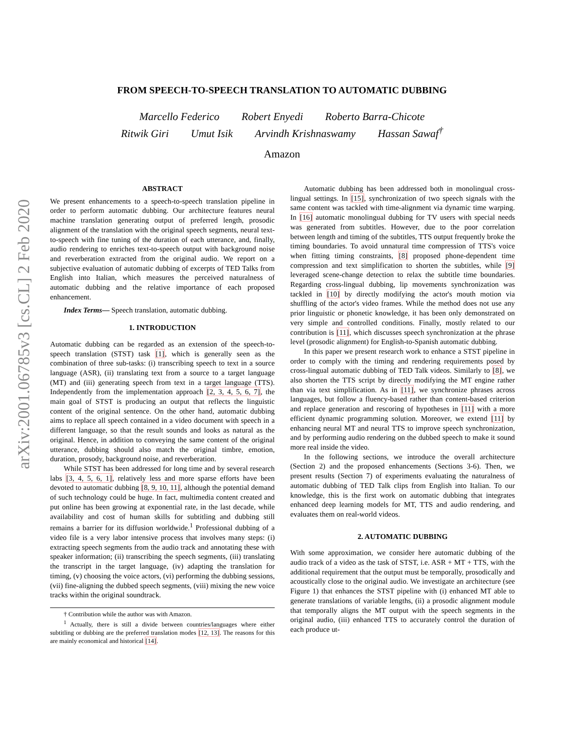arXiv:2001.06785v3 [cs.CL] 2 Feb 2020
FROM SPEECH-TO-SPEECH TRANSLATION TO AUTOMATIC DUBBING
Marcello Federico Robert Enyedi Roberto Barra-Chicote
Ritwik Giri Umut Isik Arvindh Krishnaswamy Hassan Sawaf<sup>†</sup>
Amazon
ABSTRACT
We present enhancements to a speech-to-speech translation pipeline in order to perform automatic dubbing. Our architecture features neural machine translation generating output of preferred length, prosodic alignment of the translation with the original speech segments, neural text-to-speech with fine tuning of the duration of each utterance, and, finally, audio rendering to enriches text-to-speech output with background noise and reverberation extracted from the original audio. We report on a subjective evaluation of automatic dubbing of excerpts of TED Talks from English into Italian, which measures the perceived naturalness of automatic dubbing and the relative importance of each proposed enhancement.
Index Terms— Speech translation, automatic dubbing.
1. INTRODUCTION
Automatic dubbing can be regarded as an extension of the speech-to-speech translation (STST) task [1], which is generally seen as the combination of three sub-tasks: (i) transcribing speech to text in a source language (ASR), (ii) translating text from a source to a target language (MT) and (iii) generating speech from text in a target language (TTS). Independently from the implementation approach [2, 3, 4, 5, 6, 7], the main goal of STST is producing an output that reflects the linguistic content of the original sentence. On the other hand, automatic dubbing aims to replace all speech contained in a video document with speech in a different language, so that the result sounds and looks as natural as the original. Hence, in addition to conveying the same content of the original utterance, dubbing should also match the original timbre, emotion, duration, prosody, background noise, and reverberation.
While STST has been addressed for long time and by several research labs [3, 4, 5, 6, 1], relatively less and more sparse efforts have been devoted to automatic dubbing [8, 9, 10, 11], although the potential demand of such technology could be huge. In fact, multimedia content created and put online has been growing at exponential rate, in the last decade, while availability and cost of human skills for subtitling and dubbing still remains a barrier for its diffusion worldwide.<sup>1</sup> Professional dubbing of a video file is a very labor intensive process that involves many steps: (i) extracting speech segments from the audio track and annotating these with speaker information; (ii) transcribing the speech segments, (iii) translating the transcript in the target language, (iv) adapting the translation for timing, (v) choosing the voice actors, (vi) performing the dubbing sessions, (vii) fine-aligning the dubbed speech segments, (viii) mixing the new voice tracks within the original soundtrack.
† Contribution while the author was with Amazon.
<sup>1</sup> Actually, there is still a divide between countries/languages where either subtitling or dubbing are the preferred translation modes [12, 13]. The reasons for this are mainly economical and historical [14].
Automatic dubbing has been addressed both in monolingual cross-lingual settings. In [15], synchronization of two speech signals with the same content was tackled with time-alignment via dynamic time warping. In [16] automatic monolingual dubbing for TV users with special needs was generated from subtitles. However, due to the poor correlation between length and timing of the subtitles, TTS output frequently broke the timing boundaries. To avoid unnatural time compression of TTS's voice when fitting timing constraints, [8] proposed phone-dependent time compression and text simplification to shorten the subtitles, while [9] leveraged scene-change detection to relax the subtitle time boundaries. Regarding cross-lingual dubbing, lip movements synchronization was tackled in [10] by directly modifying the actor's mouth motion via shuffling of the actor's video frames. While the method does not use any prior linguistic or phonetic knowledge, it has been only demonstrated on very simple and controlled conditions. Finally, mostly related to our contribution is [11], which discusses speech synchronization at the phrase level (prosodic alignment) for English-to-Spanish automatic dubbing.
In this paper we present research work to enhance a STST pipeline in order to comply with the timing and rendering requirements posed by cross-lingual automatic dubbing of TED Talk videos. Similarly to [8], we also shorten the TTS script by directly modifying the MT engine rather than via text simplification. As in [11], we synchronize phrases across languages, but follow a fluency-based rather than content-based criterion and replace generation and rescoring of hypotheses in [11] with a more efficient dynamic programming solution. Moreover, we extend [11] by enhancing neural MT and neural TTS to improve speech synchronization, and by performing audio rendering on the dubbed speech to make it sound more real inside the video.
In the following sections, we introduce the overall architecture (Section 2) and the proposed enhancements (Sections 3-6). Then, we present results (Section 7) of experiments evaluating the naturalness of automatic dubbing of TED Talk clips from English into Italian. To our knowledge, this is the first work on automatic dubbing that integrates enhanced deep learning models for MT, TTS and audio rendering, and evaluates them on real-world videos.
2. AUTOMATIC DUBBING
With some approximation, we consider here automatic dubbing of the audio track of a video as the task of STST, i.e. ASR + MT + TTS, with the additional requirement that the output must be temporally, prosodically and acoustically close to the original audio. We investigate an architecture (see Figure 1) that enhances the STST pipeline with (i) enhanced MT able to generate translations of variable lengths, (ii) a prosodic alignment module that temporally aligns the MT output with the speech segments in the original audio, (iii) enhanced TTS to accurately control the duration of each produce ut-